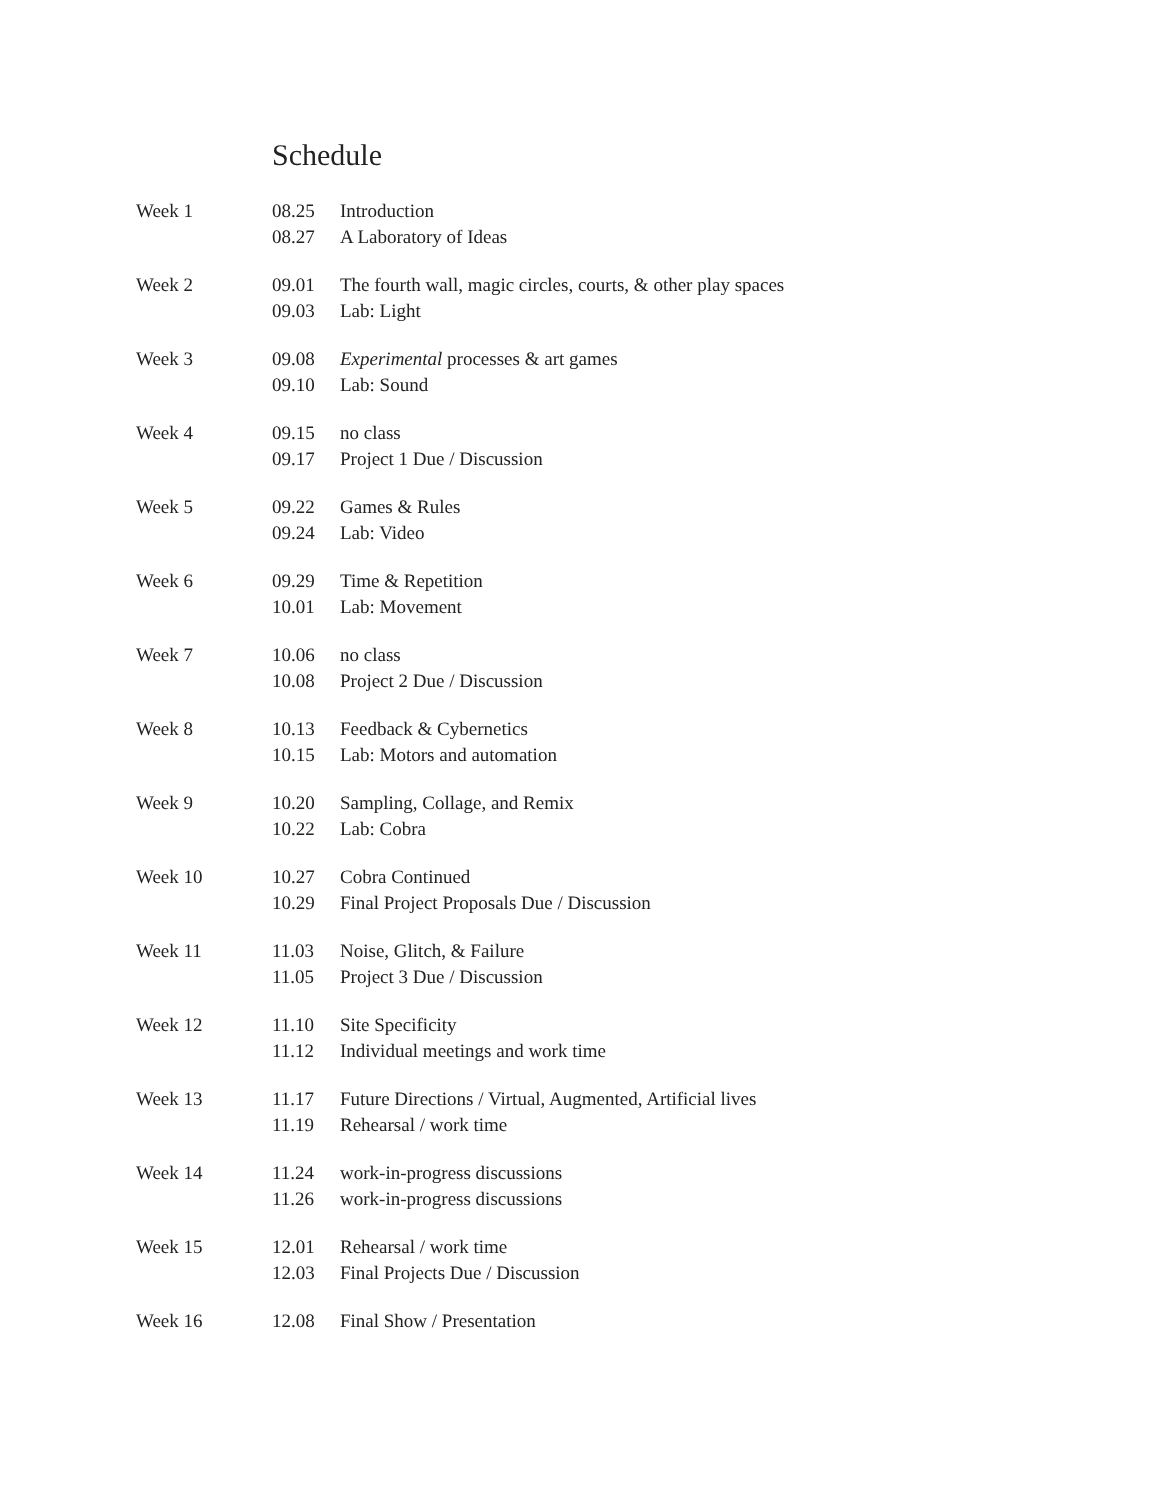Schedule
| Week 1 | 08.25 | Introduction |
| | 08.27 | A Laboratory of Ideas |
| Week 2 | 09.01 | The fourth wall, magic circles, courts, & other play spaces |
| | 09.03 | Lab: Light |
| Week 3 | 09.08 | Experimental processes & art games |
| | 09.10 | Lab: Sound |
| Week 4 | 09.15 | no class |
| | 09.17 | Project 1 Due / Discussion |
| Week 5 | 09.22 | Games & Rules |
| | 09.24 | Lab: Video |
| Week 6 | 09.29 | Time & Repetition |
| | 10.01 | Lab: Movement |
| Week 7 | 10.06 | no class |
| | 10.08 | Project 2 Due / Discussion |
| Week 8 | 10.13 | Feedback & Cybernetics |
| | 10.15 | Lab: Motors and automation |
| Week 9 | 10.20 | Sampling, Collage, and Remix |
| | 10.22 | Lab: Cobra |
| Week 10 | 10.27 | Cobra Continued |
| | 10.29 | Final Project Proposals Due / Discussion |
| Week 11 | 11.03 | Noise, Glitch, & Failure |
| | 11.05 | Project 3 Due / Discussion |
| Week 12 | 11.10 | Site Specificity |
| | 11.12 | Individual meetings and work time |
| Week 13 | 11.17 | Future Directions / Virtual, Augmented, Artificial lives |
| | 11.19 | Rehearsal / work time |
| Week 14 | 11.24 | work-in-progress discussions |
| | 11.26 | work-in-progress discussions |
| Week 15 | 12.01 | Rehearsal / work time |
| | 12.03 | Final Projects Due / Discussion |
| Week 16 | 12.08 | Final Show / Presentation |